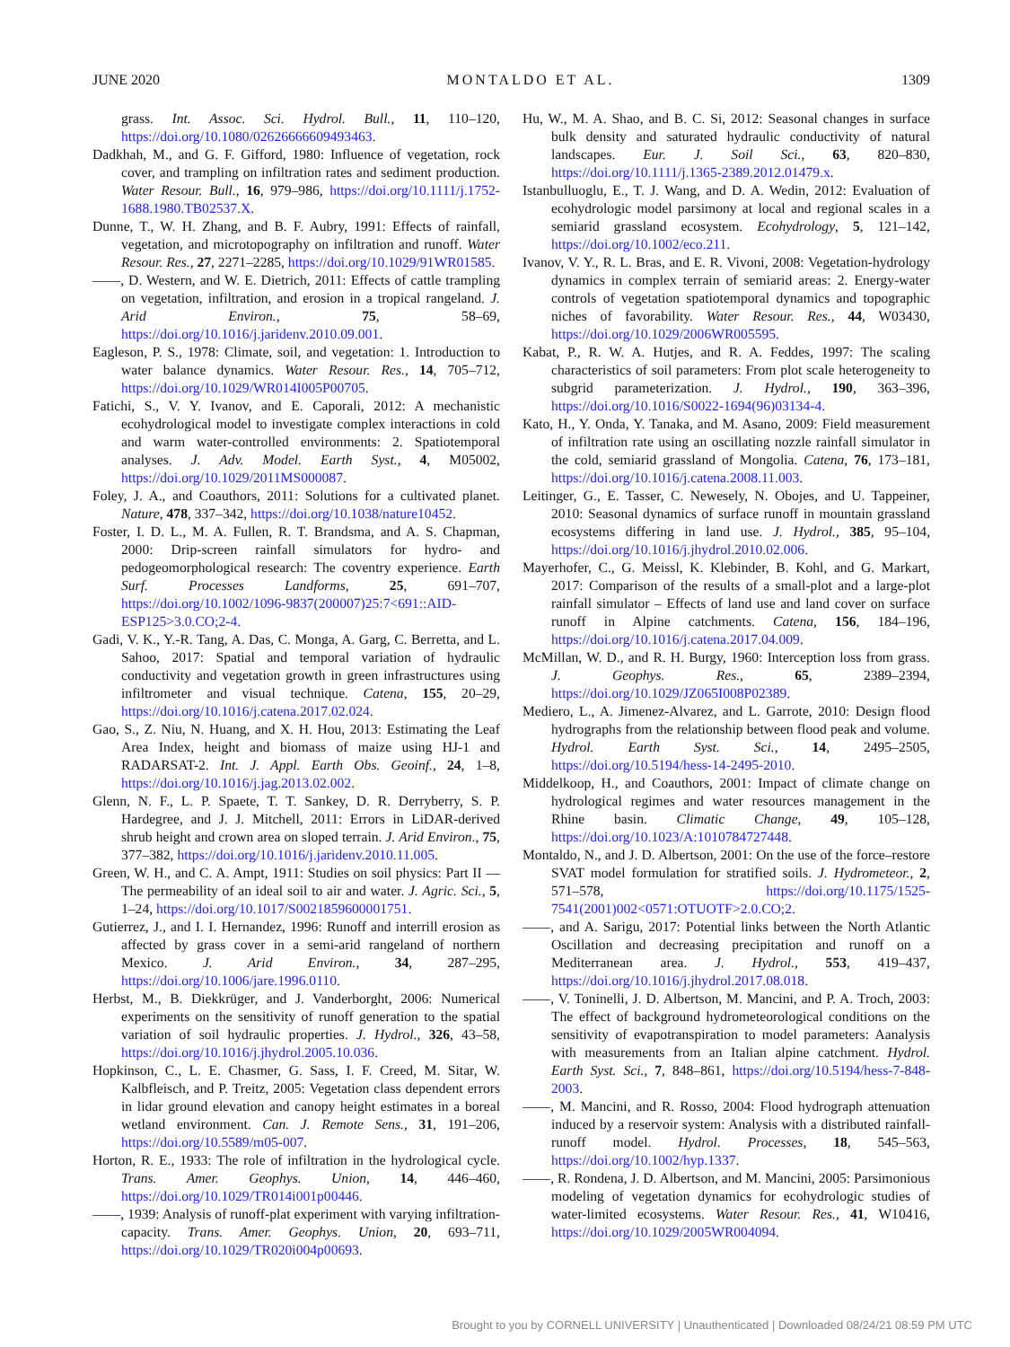JUNE 2020 MONTALDO ET AL. 1309
grass. Int. Assoc. Sci. Hydrol. Bull., 11, 110–120, https://doi.org/10.1080/02626666609493463.
Dadkhah, M., and G. F. Gifford, 1980: Influence of vegetation, rock cover, and trampling on infiltration rates and sediment production. Water Resour. Bull., 16, 979–986, https://doi.org/10.1111/j.1752-1688.1980.TB02537.X.
Dunne, T., W. H. Zhang, and B. F. Aubry, 1991: Effects of rainfall, vegetation, and microtopography on infiltration and runoff. Water Resour. Res., 27, 2271–2285, https://doi.org/10.1029/91WR01585.
——, D. Western, and W. E. Dietrich, 2011: Effects of cattle trampling on vegetation, infiltration, and erosion in a tropical rangeland. J. Arid Environ., 75, 58–69, https://doi.org/10.1016/j.jaridenv.2010.09.001.
Eagleson, P. S., 1978: Climate, soil, and vegetation: 1. Introduction to water balance dynamics. Water Resour. Res., 14, 705–712, https://doi.org/10.1029/WR014I005P00705.
Fatichi, S., V. Y. Ivanov, and E. Caporali, 2012: A mechanistic ecohydrological model to investigate complex interactions in cold and warm water-controlled environments: 2. Spatiotemporal analyses. J. Adv. Model. Earth Syst., 4, M05002, https://doi.org/10.1029/2011MS000087.
Foley, J. A., and Coauthors, 2011: Solutions for a cultivated planet. Nature, 478, 337–342, https://doi.org/10.1038/nature10452.
Foster, I. D. L., M. A. Fullen, R. T. Brandsma, and A. S. Chapman, 2000: Drip-screen rainfall simulators for hydro- and pedogeomorphological research: The coventry experience. Earth Surf. Processes Landforms, 25, 691–707, https://doi.org/10.1002/1096-9837(200007)25:7<691::AID-ESP125>3.0.CO;2-4.
Gadi, V. K., Y.-R. Tang, A. Das, C. Monga, A. Garg, C. Berretta, and L. Sahoo, 2017: Spatial and temporal variation of hydraulic conductivity and vegetation growth in green infrastructures using infiltrometer and visual technique. Catena, 155, 20–29, https://doi.org/10.1016/j.catena.2017.02.024.
Gao, S., Z. Niu, N. Huang, and X. H. Hou, 2013: Estimating the Leaf Area Index, height and biomass of maize using HJ-1 and RADARSAT-2. Int. J. Appl. Earth Obs. Geoinf., 24, 1–8, https://doi.org/10.1016/j.jag.2013.02.002.
Glenn, N. F., L. P. Spaete, T. T. Sankey, D. R. Derryberry, S. P. Hardegree, and J. J. Mitchell, 2011: Errors in LiDAR-derived shrub height and crown area on sloped terrain. J. Arid Environ., 75, 377–382, https://doi.org/10.1016/j.jaridenv.2010.11.005.
Green, W. H., and C. A. Ampt, 1911: Studies on soil physics: Part II — The permeability of an ideal soil to air and water. J. Agric. Sci., 5, 1–24, https://doi.org/10.1017/S0021859600001751.
Gutierrez, J., and I. I. Hernandez, 1996: Runoff and interrill erosion as affected by grass cover in a semi-arid rangeland of northern Mexico. J. Arid Environ., 34, 287–295, https://doi.org/10.1006/jare.1996.0110.
Herbst, M., B. Diekkrüger, and J. Vanderborght, 2006: Numerical experiments on the sensitivity of runoff generation to the spatial variation of soil hydraulic properties. J. Hydrol., 326, 43–58, https://doi.org/10.1016/j.jhydrol.2005.10.036.
Hopkinson, C., L. E. Chasmer, G. Sass, I. F. Creed, M. Sitar, W. Kalbfleisch, and P. Treitz, 2005: Vegetation class dependent errors in lidar ground elevation and canopy height estimates in a boreal wetland environment. Can. J. Remote Sens., 31, 191–206, https://doi.org/10.5589/m05-007.
Horton, R. E., 1933: The role of infiltration in the hydrological cycle. Trans. Amer. Geophys. Union, 14, 446–460, https://doi.org/10.1029/TR014i001p00446.
——, 1939: Analysis of runoff-plat experiment with varying infiltration-capacity. Trans. Amer. Geophys. Union, 20, 693–711, https://doi.org/10.1029/TR020i004p00693.
Hu, W., M. A. Shao, and B. C. Si, 2012: Seasonal changes in surface bulk density and saturated hydraulic conductivity of natural landscapes. Eur. J. Soil Sci., 63, 820–830, https://doi.org/10.1111/j.1365-2389.2012.01479.x.
Istanbulluoglu, E., T. J. Wang, and D. A. Wedin, 2012: Evaluation of ecohydrologic model parsimony at local and regional scales in a semiarid grassland ecosystem. Ecohydrology, 5, 121–142, https://doi.org/10.1002/eco.211.
Ivanov, V. Y., R. L. Bras, and E. R. Vivoni, 2008: Vegetation-hydrology dynamics in complex terrain of semiarid areas: 2. Energy-water controls of vegetation spatiotemporal dynamics and topographic niches of favorability. Water Resour. Res., 44, W03430, https://doi.org/10.1029/2006WR005595.
Kabat, P., R. W. A. Hutjes, and R. A. Feddes, 1997: The scaling characteristics of soil parameters: From plot scale heterogeneity to subgrid parameterization. J. Hydrol., 190, 363–396, https://doi.org/10.1016/S0022-1694(96)03134-4.
Kato, H., Y. Onda, Y. Tanaka, and M. Asano, 2009: Field measurement of infiltration rate using an oscillating nozzle rainfall simulator in the cold, semiarid grassland of Mongolia. Catena, 76, 173–181, https://doi.org/10.1016/j.catena.2008.11.003.
Leitinger, G., E. Tasser, C. Newesely, N. Obojes, and U. Tappeiner, 2010: Seasonal dynamics of surface runoff in mountain grassland ecosystems differing in land use. J. Hydrol., 385, 95–104, https://doi.org/10.1016/j.jhydrol.2010.02.006.
Mayerhofer, C., G. Meissl, K. Klebinder, B. Kohl, and G. Markart, 2017: Comparison of the results of a small-plot and a large-plot rainfall simulator – Effects of land use and land cover on surface runoff in Alpine catchments. Catena, 156, 184–196, https://doi.org/10.1016/j.catena.2017.04.009.
McMillan, W. D., and R. H. Burgy, 1960: Interception loss from grass. J. Geophys. Res., 65, 2389–2394, https://doi.org/10.1029/JZ065I008P02389.
Mediero, L., A. Jimenez-Alvarez, and L. Garrote, 2010: Design flood hydrographs from the relationship between flood peak and volume. Hydrol. Earth Syst. Sci., 14, 2495–2505, https://doi.org/10.5194/hess-14-2495-2010.
Middelkoop, H., and Coauthors, 2001: Impact of climate change on hydrological regimes and water resources management in the Rhine basin. Climatic Change, 49, 105–128, https://doi.org/10.1023/A:1010784727448.
Montaldo, N., and J. D. Albertson, 2001: On the use of the force–restore SVAT model formulation for stratified soils. J. Hydrometeor., 2, 571–578, https://doi.org/10.1175/1525-7541(2001)002<0571:OTUOTF>2.0.CO;2.
——, and A. Sarigu, 2017: Potential links between the North Atlantic Oscillation and decreasing precipitation and runoff on a Mediterranean area. J. Hydrol., 553, 419–437, https://doi.org/10.1016/j.jhydrol.2017.08.018.
——, V. Toninelli, J. D. Albertson, M. Mancini, and P. A. Troch, 2003: The effect of background hydrometeorological conditions on the sensitivity of evapotranspiration to model parameters: Aanalysis with measurements from an Italian alpine catchment. Hydrol. Earth Syst. Sci., 7, 848–861, https://doi.org/10.5194/hess-7-848-2003.
——, M. Mancini, and R. Rosso, 2004: Flood hydrograph attenuation induced by a reservoir system: Analysis with a distributed rainfall-runoff model. Hydrol. Processes, 18, 545–563, https://doi.org/10.1002/hyp.1337.
——, R. Rondena, J. D. Albertson, and M. Mancini, 2005: Parsimonious modeling of vegetation dynamics for ecohydrologic studies of water-limited ecosystems. Water Resour. Res., 41, W10416, https://doi.org/10.1029/2005WR004094.
Brought to you by CORNELL UNIVERSITY | Unauthenticated | Downloaded 08/24/21 08:59 PM UTC